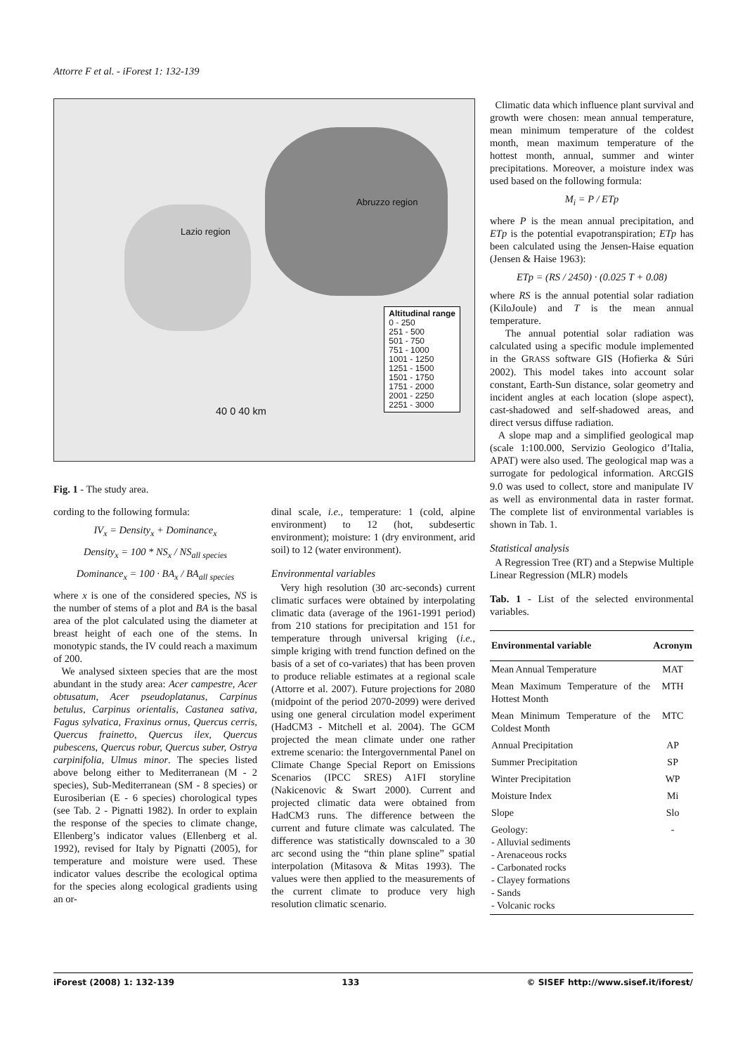Attorre F et al. - iForest 1: 132-139
Lazio region
Abruzzo region
Altitudinal range
0 - 250
251 - 500
501 - 750
751 - 1000
1001 - 1250
1251 - 1500
1501 - 1750
1751 - 2000
2001 - 2250
2251 - 3000
40 0 40 km
Fig. 1 - The study area.
cording to the following formula:
IV<sub>x</sub> = Density<sub>x</sub> + Dominance<sub>x</sub>
Density<sub>x</sub> = 100 * NS<sub>x</sub> / NS<sub>all species</sub>
Dominance<sub>x</sub> = 100 · BA<sub>x</sub> / BA<sub>all species</sub>
where x is one of the considered species, NS is the number of stems of a plot and BA is the basal area of the plot calculated using the diameter at breast height of each one of the stems. In monotypic stands, the IV could reach a maximum of 200.
We analysed sixteen species that are the most abundant in the study area: Acer campestre, Acer obtusatum, Acer pseudoplatanus, Carpinus betulus, Carpinus orientalis, Castanea sativa, Fagus sylvatica, Fraxinus ornus, Quercus cerris, Quercus frainetto, Quercus ilex, Quercus pubescens, Quercus robur, Quercus suber, Ostrya carpinifolia, Ulmus minor. The species listed above belong either to Mediterranean (M - 2 species), Sub-Mediterranean (SM - 8 species) or Eurosiberian (E - 6 species) chorological types (see Tab. 2 - Pignatti 1982). In order to explain the response of the species to climate change, Ellenberg’s indicator values (Ellenberg et al. 1992), revised for Italy by Pignatti (2005), for temperature and moisture were used. These indicator values describe the ecological optima for the species along ecological gradients using an or-
dinal scale, i.e., temperature: 1 (cold, alpine environment) to 12 (hot, subdesertic environment); moisture: 1 (dry environment, arid soil) to 12 (water environment).
Environmental variables
Very high resolution (30 arc-seconds) current climatic surfaces were obtained by interpolating climatic data (average of the 1961-1991 period) from 210 stations for precipitation and 151 for temperature through universal kriging (i.e., simple kriging with trend function defined on the basis of a set of co-variates) that has been proven to produce reliable estimates at a regional scale (Attorre et al. 2007). Future projections for 2080 (midpoint of the period 2070-2099) were derived using one general circulation model experiment (HadCM3 - Mitchell et al. 2004). The GCM projected the mean climate under one rather extreme scenario: the Intergovernmental Panel on Climate Change Special Report on Emissions Scenarios (IPCC SRES) A1FI storyline (Nakicenovic & Swart 2000). Current and projected climatic data were obtained from HadCM3 runs. The difference between the current and future climate was calculated. The difference was statistically downscaled to a 30 arc second using the “thin plane spline” spatial interpolation (Mitasova & Mitas 1993). The values were then applied to the measurements of the current climate to produce very high resolution climatic scenario.
Climatic data which influence plant survival and growth were chosen: mean annual temperature, mean minimum temperature of the coldest month, mean maximum temperature of the hottest month, annual, summer and winter precipitations. Moreover, a moisture index was used based on the following formula:
M<sub>i</sub> = P / ETp
where P is the mean annual precipitation, and ETp is the potential evapotranspiration; ETp has been calculated using the Jensen-Haise equation (Jensen & Haise 1963):
ETp = (RS / 2450) · (0.025 T + 0.08)
where RS is the annual potential solar radiation (KiloJoule) and T is the mean annual temperature.
The annual potential solar radiation was calculated using a specific module implemented in the GRASS software GIS (Hofierka & Súri 2002). This model takes into account solar constant, Earth-Sun distance, solar geometry and incident angles at each location (slope aspect), cast-shadowed and self-shadowed areas, and direct versus diffuse radiation.
A slope map and a simplified geological map (scale 1:100.000, Servizio Geologico d’Italia, APAT) were also used. The geological map was a surrogate for pedological information. ARCGIS 9.0 was used to collect, store and manipulate IV as well as environmental data in raster format. The complete list of environmental variables is shown in Tab. 1.
Statistical analysis
A Regression Tree (RT) and a Stepwise Multiple Linear Regression (MLR) models
Tab. 1 - List of the selected environmental variables.
| Environmental variable | Acronym |
| --- | --- |
| Mean Annual Temperature | MAT |
| Mean Maximum Temperature of the Hottest Month | MTH |
| Mean Minimum Temperature of the Coldest Month | MTC |
| Annual Precipitation | AP |
| Summer Precipitation | SP |
| Winter Precipitation | WP |
| Moisture Index | Mi |
| Slope | Slo |
| Geology: - Alluvial sediments - Arenaceous rocks - Carbonated rocks - Clayey formations - Sands - Volcanic rocks | - |
iForest (2008) 1: 132-139 133 © SISEF http://www.sisef.it/iforest/